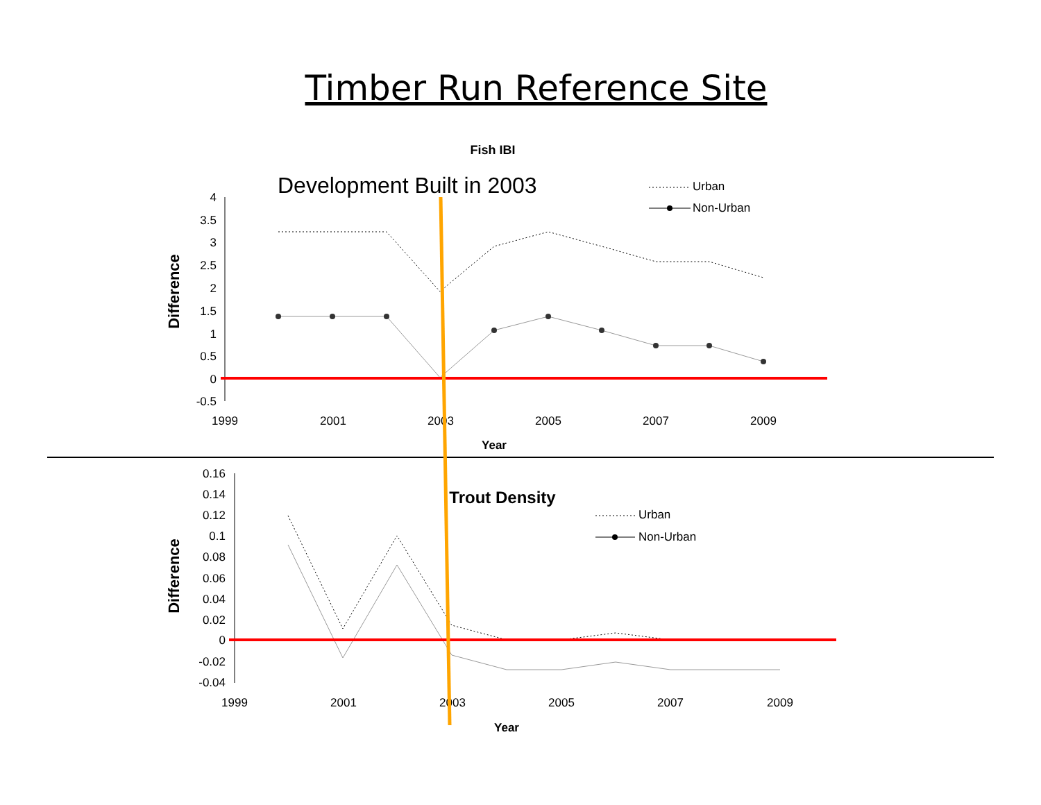Timber Run Reference Site
Fish IBI
Development Built in 2003
Urban
Non-Urban
4
3.5
3
2.5
2
1.5
1
0.5
0
-0.5
1999
2001
2003
2005
2007
2009
Year
Difference
Trout Density
Urban
Non-Urban
0.16
0.14
0.12
0.1
0.08
0.06
0.04
0.02
0
-0.02
-0.04
1999
2001
2003
2005
2007
2009
Year
Difference